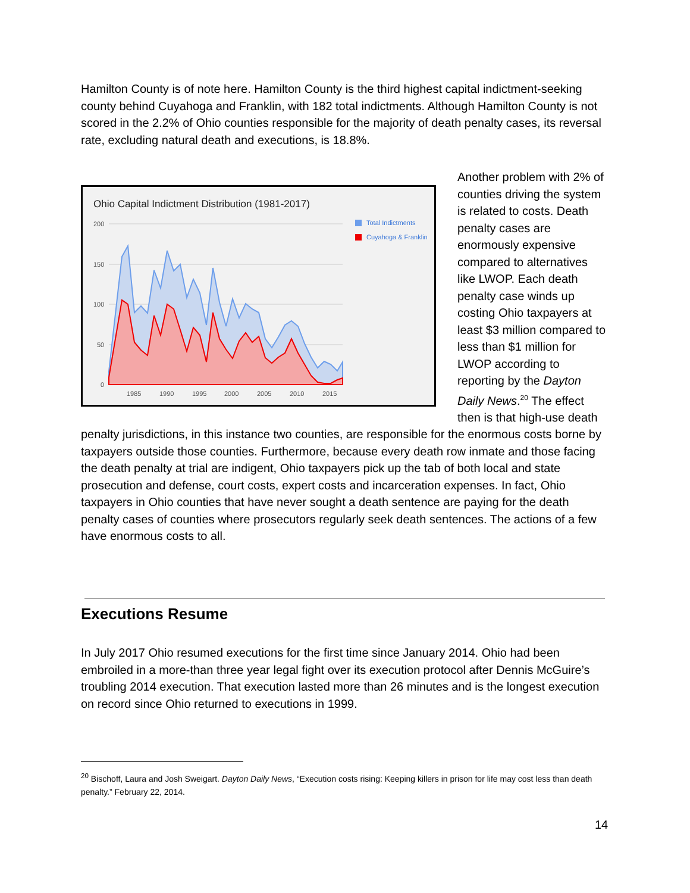Hamilton County is of note here. Hamilton County is the third highest capital indictment-seeking county behind Cuyahoga and Franklin, with 182 total indictments. Although Hamilton County is not scored in the 2.2% of Ohio counties responsible for the majority of death penalty cases, its reversal rate, excluding natural death and executions, is 18.8%.
Ohio Capital Indictment Distribution (1981-2017)
200
150
100
50
0
1985
1990
1995
2000
2005
2010
2015
Total Indictments
Cuyahoga & Franklin
Another problem with 2% of counties driving the system is related to costs. Death penalty cases are enormously expensive compared to alternatives like LWOP. Each death penalty case winds up costing Ohio taxpayers at least $3 million compared to less than $1 million for LWOP according to reporting by the Dayton Daily News.<sup>20</sup> The effect then is that high-use death penalty jurisdictions, in this instance two counties, are responsible for the enormous costs borne by taxpayers outside those counties. Furthermore, because every death row inmate and those facing the death penalty at trial are indigent, Ohio taxpayers pick up the tab of both local and state prosecution and defense, court costs, expert costs and incarceration expenses. In fact, Ohio taxpayers in Ohio counties that have never sought a death sentence are paying for the death penalty cases of counties where prosecutors regularly seek death sentences. The actions of a few have enormous costs to all.
Executions Resume
In July 2017 Ohio resumed executions for the first time since January 2014. Ohio had been embroiled in a more-than three year legal fight over its execution protocol after Dennis McGuire’s troubling 2014 execution. That execution lasted more than 26 minutes and is the longest execution on record since Ohio returned to executions in 1999.
<sup>20</sup> Bischoff, Laura and Josh Sweigart. Dayton Daily News, “Execution costs rising: Keeping killers in prison for life may cost less than death penalty.” February 22, 2014.
14